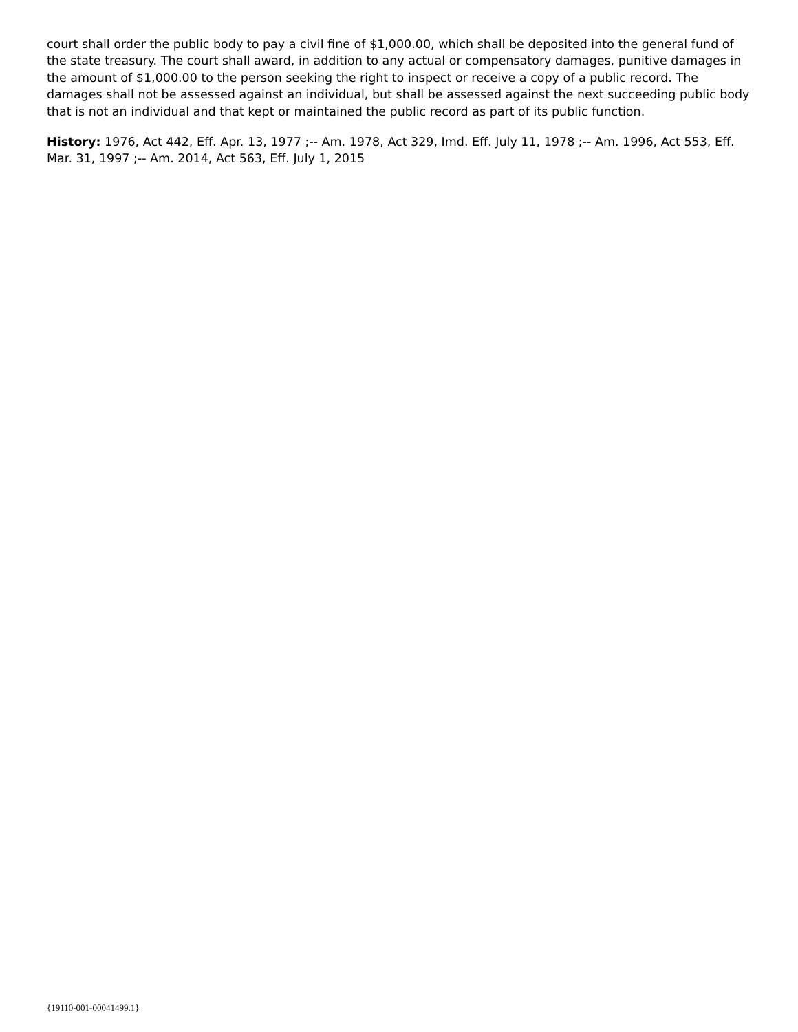court shall order the public body to pay a civil fine of $1,000.00, which shall be deposited into the general fund of the state treasury. The court shall award, in addition to any actual or compensatory damages, punitive damages in the amount of $1,000.00 to the person seeking the right to inspect or receive a copy of a public record. The damages shall not be assessed against an individual, but shall be assessed against the next succeeding public body that is not an individual and that kept or maintained the public record as part of its public function.
History: 1976, Act 442, Eff. Apr. 13, 1977 ;-- Am. 1978, Act 329, Imd. Eff. July 11, 1978 ;-- Am. 1996, Act 553, Eff. Mar. 31, 1997 ;-- Am. 2014, Act 563, Eff. July 1, 2015
{19110-001-00041499.1}